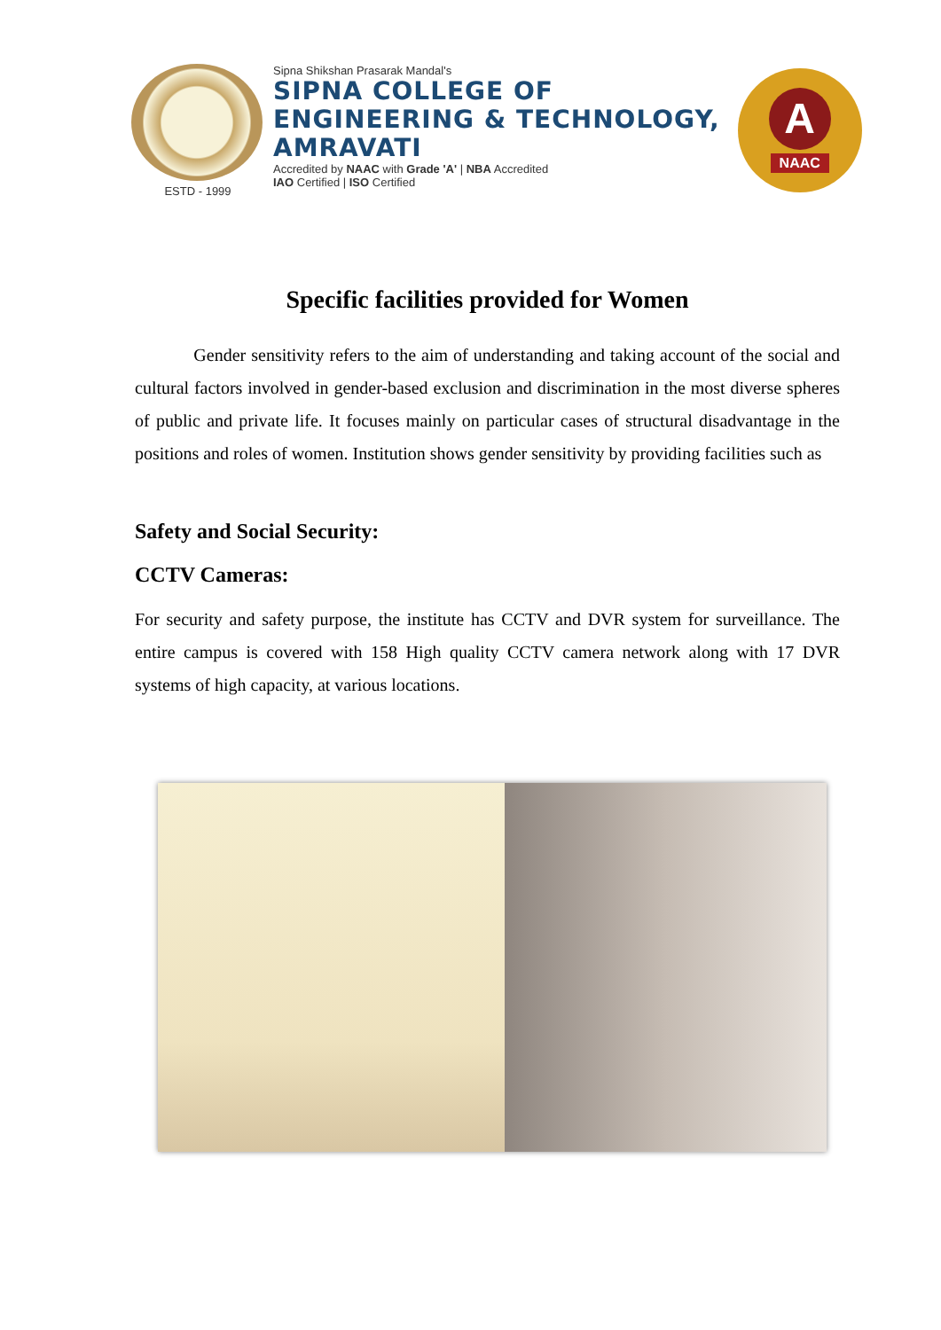ESTD - 1999 Sipna Shikshan Prasarak Mandal's
SIPNA COLLEGE OF
ENGINEERING & TECHNOLOGY,
AMRAVATI
Accredited by NAAC with Grade 'A' | NBA Accredited
IAO Certified | ISO Certified
A
NAAC
Specific facilities provided for Women
Gender sensitivity refers to the aim of understanding and taking account of the social and cultural factors involved in gender-based exclusion and discrimination in the most diverse spheres of public and private life. It focuses mainly on particular cases of structural disadvantage in the positions and roles of women. Institution shows gender sensitivity by providing facilities such as
Safety and Social Security:
CCTV Cameras:
For security and safety purpose, the institute has CCTV and DVR system for surveillance. The entire campus is covered with 158 High quality CCTV camera network along with 17 DVR systems of high capacity, at various locations.